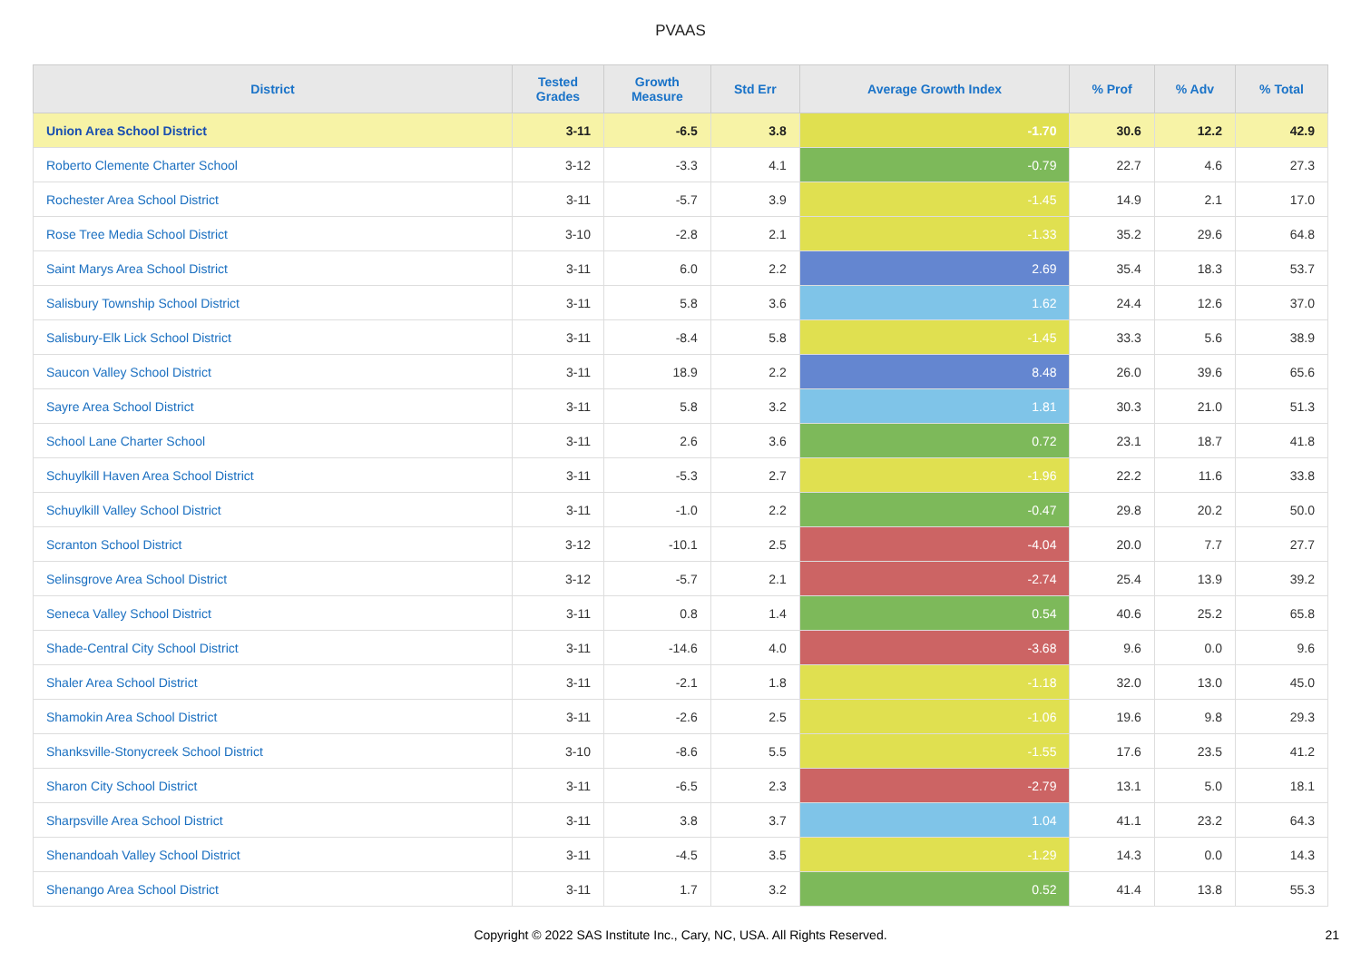PVAAS
| District | Tested Grades | Growth Measure | Std Err | Average Growth Index | % Prof | % Adv | % Total |
| --- | --- | --- | --- | --- | --- | --- | --- |
| Union Area School District | 3-11 | -6.5 | 3.8 | -1.70 | 30.6 | 12.2 | 42.9 |
| Roberto Clemente Charter School | 3-12 | -3.3 | 4.1 | -0.79 | 22.7 | 4.6 | 27.3 |
| Rochester Area School District | 3-11 | -5.7 | 3.9 | -1.45 | 14.9 | 2.1 | 17.0 |
| Rose Tree Media School District | 3-10 | -2.8 | 2.1 | -1.33 | 35.2 | 29.6 | 64.8 |
| Saint Marys Area School District | 3-11 | 6.0 | 2.2 | 2.69 | 35.4 | 18.3 | 53.7 |
| Salisbury Township School District | 3-11 | 5.8 | 3.6 | 1.62 | 24.4 | 12.6 | 37.0 |
| Salisbury-Elk Lick School District | 3-11 | -8.4 | 5.8 | -1.45 | 33.3 | 5.6 | 38.9 |
| Saucon Valley School District | 3-11 | 18.9 | 2.2 | 8.48 | 26.0 | 39.6 | 65.6 |
| Sayre Area School District | 3-11 | 5.8 | 3.2 | 1.81 | 30.3 | 21.0 | 51.3 |
| School Lane Charter School | 3-11 | 2.6 | 3.6 | 0.72 | 23.1 | 18.7 | 41.8 |
| Schuylkill Haven Area School District | 3-11 | -5.3 | 2.7 | -1.96 | 22.2 | 11.6 | 33.8 |
| Schuylkill Valley School District | 3-11 | -1.0 | 2.2 | -0.47 | 29.8 | 20.2 | 50.0 |
| Scranton School District | 3-12 | -10.1 | 2.5 | -4.04 | 20.0 | 7.7 | 27.7 |
| Selinsgrove Area School District | 3-12 | -5.7 | 2.1 | -2.74 | 25.4 | 13.9 | 39.2 |
| Seneca Valley School District | 3-11 | 0.8 | 1.4 | 0.54 | 40.6 | 25.2 | 65.8 |
| Shade-Central City School District | 3-11 | -14.6 | 4.0 | -3.68 | 9.6 | 0.0 | 9.6 |
| Shaler Area School District | 3-11 | -2.1 | 1.8 | -1.18 | 32.0 | 13.0 | 45.0 |
| Shamokin Area School District | 3-11 | -2.6 | 2.5 | -1.06 | 19.6 | 9.8 | 29.3 |
| Shanksville-Stonycreek School District | 3-10 | -8.6 | 5.5 | -1.55 | 17.6 | 23.5 | 41.2 |
| Sharon City School District | 3-11 | -6.5 | 2.3 | -2.79 | 13.1 | 5.0 | 18.1 |
| Sharpsville Area School District | 3-11 | 3.8 | 3.7 | 1.04 | 41.1 | 23.2 | 64.3 |
| Shenandoah Valley School District | 3-11 | -4.5 | 3.5 | -1.29 | 14.3 | 0.0 | 14.3 |
| Shenango Area School District | 3-11 | 1.7 | 3.2 | 0.52 | 41.4 | 13.8 | 55.3 |
Copyright © 2022 SAS Institute Inc., Cary, NC, USA. All Rights Reserved.
21